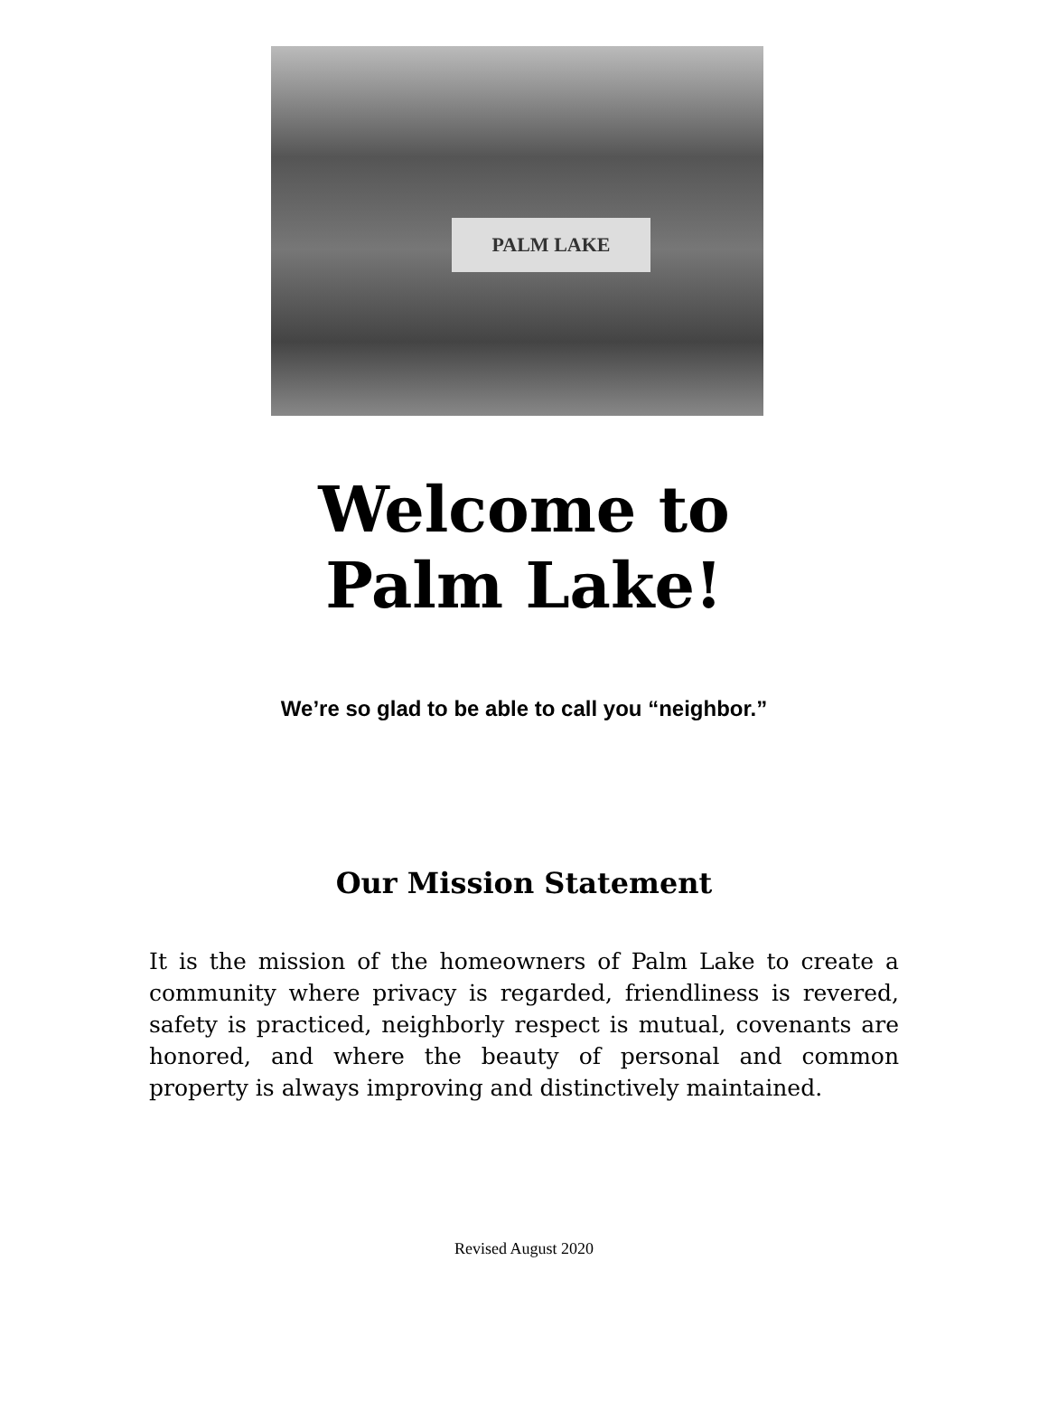PALM LAKE
Welcome to
Palm Lake!
We’re so glad to be able to call you “neighbor.”
Our Mission Statement
It is the mission of the homeowners of Palm Lake to create a community where privacy is regarded, friendliness is revered, safety is practiced, neighborly respect is mutual, covenants are honored, and where the beauty of personal and common property is always improving and distinctively maintained.
Revised August 2020